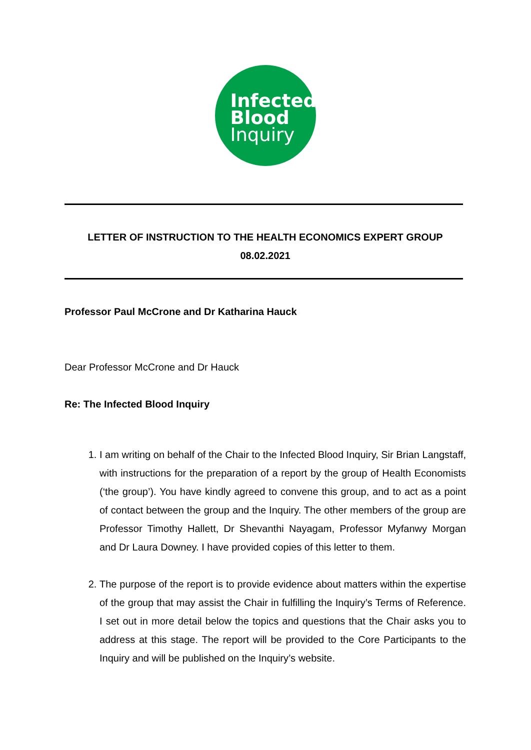Infected
Blood
Inquiry
LETTER OF INSTRUCTION TO THE HEALTH ECONOMICS EXPERT GROUP
08.02.2021
Professor Paul McCrone and Dr Katharina Hauck
Dear Professor McCrone and Dr Hauck
Re: The Infected Blood Inquiry
1. I am writing on behalf of the Chair to the Infected Blood Inquiry, Sir Brian Langstaff, with instructions for the preparation of a report by the group of Health Economists (‘the group’). You have kindly agreed to convene this group, and to act as a point of contact between the group and the Inquiry. The other members of the group are Professor Timothy Hallett, Dr Shevanthi Nayagam, Professor Myfanwy Morgan and Dr Laura Downey. I have provided copies of this letter to them.
2. The purpose of the report is to provide evidence about matters within the expertise of the group that may assist the Chair in fulfilling the Inquiry’s Terms of Reference. I set out in more detail below the topics and questions that the Chair asks you to address at this stage. The report will be provided to the Core Participants to the Inquiry and will be published on the Inquiry’s website.